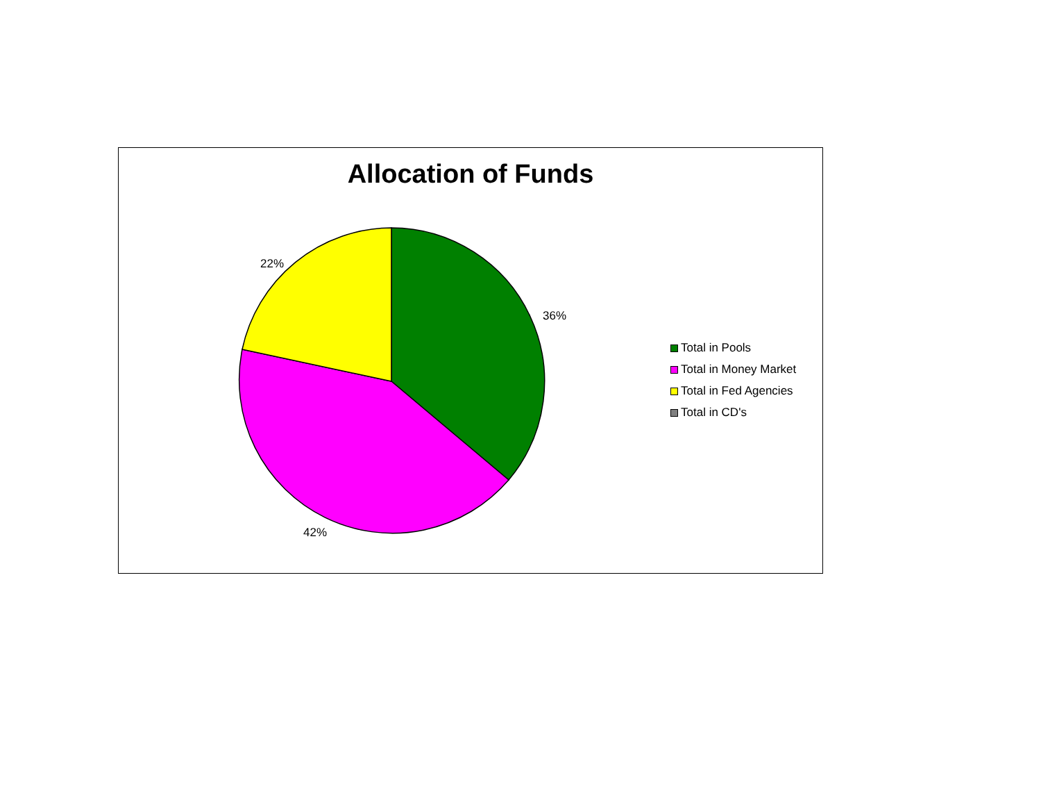Allocation of Funds
22%
36%
42%
Total in Pools
Total in Money Market
Total in Fed Agencies
Total in CD's